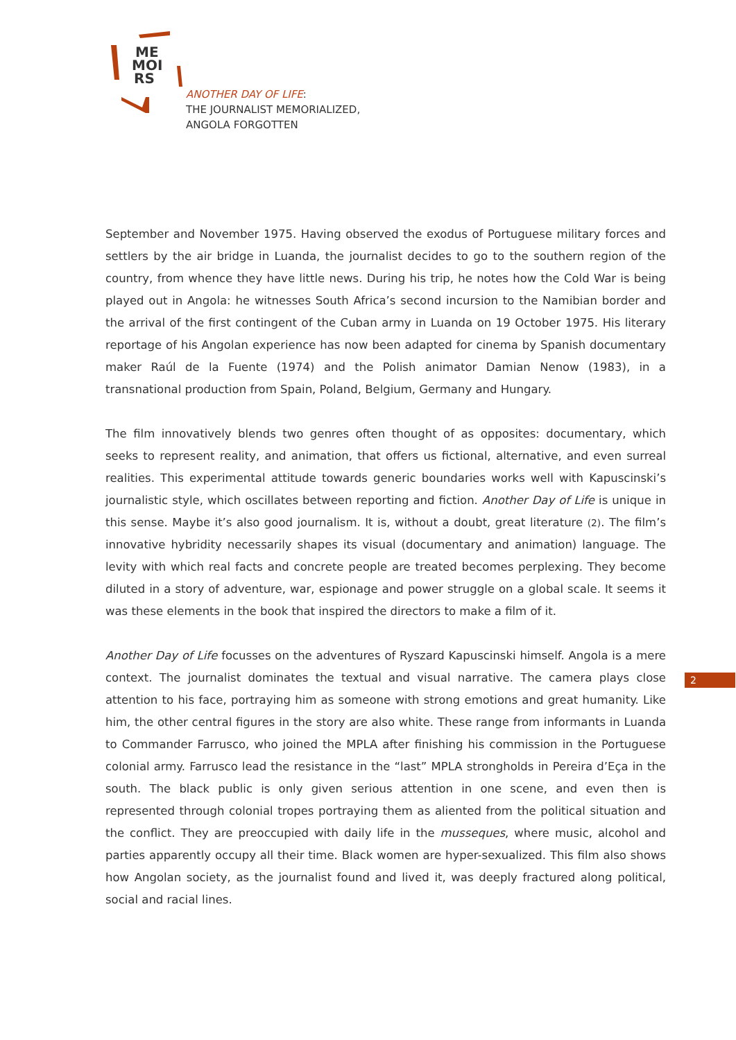ME
MOI
RS
ANOTHER DAY OF LIFE:
THE JOURNALIST MEMORIALIZED,
ANGOLA FORGOTTEN
September and November 1975. Having observed the exodus of Portuguese military forces and settlers by the air bridge in Luanda, the journalist decides to go to the southern region of the country, from whence they have little news. During his trip, he notes how the Cold War is being played out in Angola: he witnesses South Africa’s second incursion to the Namibian border and the arrival of the first contingent of the Cuban army in Luanda on 19 October 1975. His literary reportage of his Angolan experience has now been adapted for cinema by Spanish documentary maker Raúl de la Fuente (1974) and the Polish animator Damian Nenow (1983), in a transnational production from Spain, Poland, Belgium, Germany and Hungary.
The film innovatively blends two genres often thought of as opposites: documentary, which seeks to represent reality, and animation, that offers us fictional, alternative, and even surreal realities. This experimental attitude towards generic boundaries works well with Kapuscinski’s journalistic style, which oscillates between reporting and fiction. Another Day of Life is unique in this sense. Maybe it’s also good journalism. It is, without a doubt, great literature (2). The film’s innovative hybridity necessarily shapes its visual (documentary and animation) language. The levity with which real facts and concrete people are treated becomes perplexing. They become diluted in a story of adventure, war, espionage and power struggle on a global scale. It seems it was these elements in the book that inspired the directors to make a film of it.
Another Day of Life focusses on the adventures of Ryszard Kapuscinski himself. Angola is a mere context. The journalist dominates the textual and visual narrative. The camera plays close attention to his face, portraying him as someone with strong emotions and great humanity. Like him, the other central figures in the story are also white. These range from informants in Luanda to Commander Farrusco, who joined the MPLA after finishing his commission in the Portuguese colonial army. Farrusco lead the resistance in the “last” MPLA strongholds in Pereira d’Eça in the south. The black public is only given serious attention in one scene, and even then is represented through colonial tropes portraying them as aliented from the political situation and the conflict. They are preoccupied with daily life in the musseques, where music, alcohol and parties apparently occupy all their time. Black women are hyper-sexualized. This film also shows how Angolan society, as the journalist found and lived it, was deeply fractured along political, social and racial lines.
2